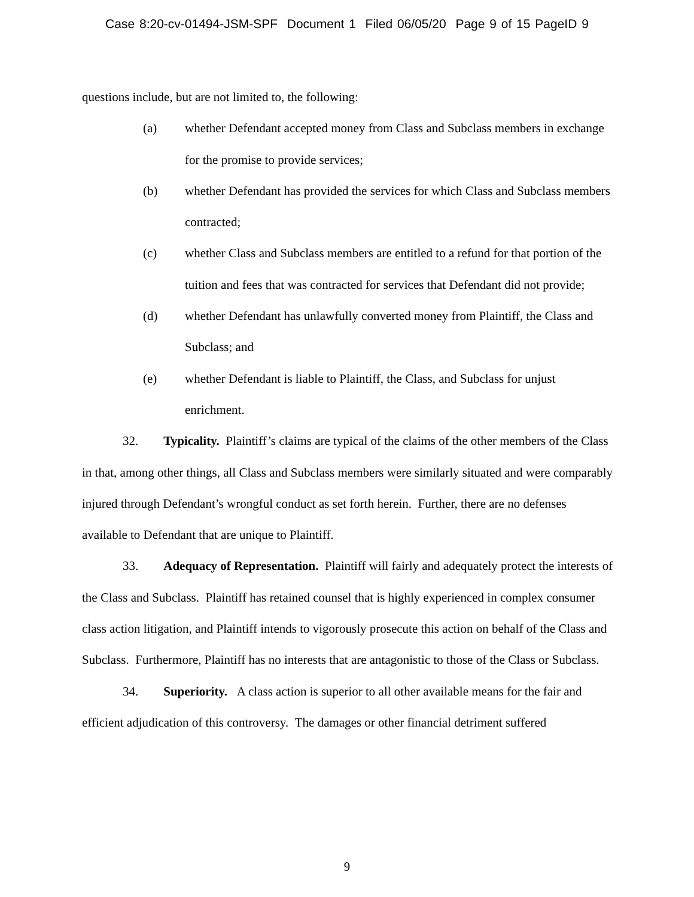Case 8:20-cv-01494-JSM-SPF Document 1 Filed 06/05/20 Page 9 of 15 PageID 9
questions include, but are not limited to, the following:
(a) whether Defendant accepted money from Class and Subclass members in exchange for the promise to provide services;
(b) whether Defendant has provided the services for which Class and Subclass members contracted;
(c) whether Class and Subclass members are entitled to a refund for that portion of the tuition and fees that was contracted for services that Defendant did not provide;
(d) whether Defendant has unlawfully converted money from Plaintiff, the Class and Subclass; and
(e) whether Defendant is liable to Plaintiff, the Class, and Subclass for unjust enrichment.
32. Typicality. Plaintiff’s claims are typical of the claims of the other members of the Class in that, among other things, all Class and Subclass members were similarly situated and were comparably injured through Defendant’s wrongful conduct as set forth herein. Further, there are no defenses available to Defendant that are unique to Plaintiff.
33. Adequacy of Representation. Plaintiff will fairly and adequately protect the interests of the Class and Subclass. Plaintiff has retained counsel that is highly experienced in complex consumer class action litigation, and Plaintiff intends to vigorously prosecute this action on behalf of the Class and Subclass. Furthermore, Plaintiff has no interests that are antagonistic to those of the Class or Subclass.
34. Superiority. A class action is superior to all other available means for the fair and efficient adjudication of this controversy. The damages or other financial detriment suffered
9